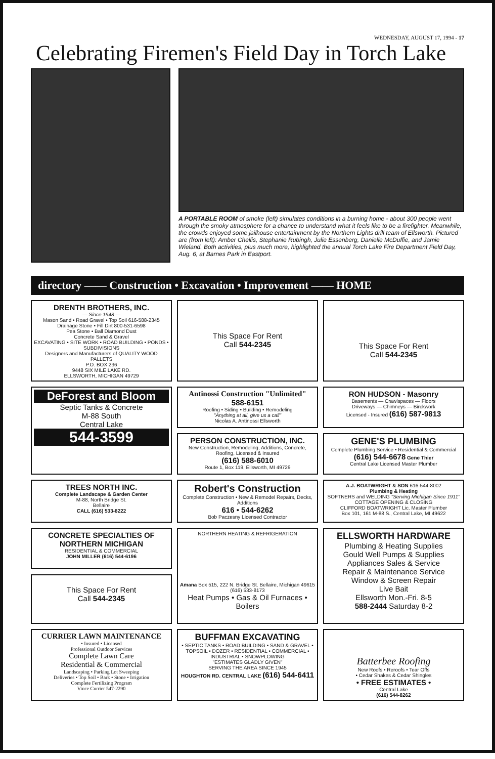WEDNESDAY, AUGUST 17, 1994 - 17
Celebrating Firemen's Field Day in Torch Lake
A PORTABLE ROOM of smoke (left) simulates conditions in a burning home - about 300 people went through the smoky atmosphere for a chance to understand what it feels like to be a firefighter. Meanwhile, the crowds enjoyed some jailhouse entertainment by the Northern Lights drill team of Ellsworth. Pictured are (from left): Amber Chellis, Stephanie Rubingh, Julie Essenberg, Danielle McDuffie, and Jamie Wieland. Both activities, plus much more, highlighted the annual Torch Lake Fire Department Field Day, Aug. 6, at Barnes Park in Eastport.
directory —— Construction • Excavation • Improvement —— HOME
DRENTH BROTHERS, INC.
— Since 1948 —
Mason Sand • Road Gravel • Top Soil 616-588-2345
Drainage Stone • Fill Dirt 800-531-6598
Pea Stone • Ball Diamond Dust
Concrete Sand & Gravel
EXCAVATING • SITE WORK • ROAD BUILDING • PONDS • SUBDIVISIONS
Designers and Manufacturers of QUALITY WOOD PALLETS
P.O. BOX 236
9448 SIX MILE LAKE RD.
ELLSWORTH, MICHIGAN 49729
This Space For Rent
Call 544-2345
This Space For Rent
Call 544-2345
DeForest and Bloom
Septic Tanks & Concrete
M-88 South
Central Lake
544-3599
Antinossi Construction "Unlimited"
588-6151
Roofing • Siding • Building • Remodeling
"Anything at all, give us a call"
Nicolas A. Antinossi Ellsworth
PERSON CONSTRUCTION, INC.
New Construction, Remodeling, Additions, Concrete, Roofing, Licensed & Insured
(616) 588-6010
Route 1, Box 119, Ellsworth, MI 49729
RON HUDSON - Masonry
Basements — Crawlspaces — Floors
Driveways — Chimneys — Birckwork
Licensed - Insured (616) 587-9813
GENE'S PLUMBING
Complete Plumbing Service • Residential & Commercial
(616) 544-6678 Gene Thier
Central Lake Licensed Master Plumber
TREES NORTH INC.
Complete Landscape & Garden Center
M-88, North Bridge St.
Bellaire
CALL (616) 533-8222
Robert's Construction
Complete Construction • New & Remodel Repairs, Decks, Additions
616 • 544-6262
Bob Paczesny Licensed Contractor
A.J. BOATWRIGHT & SON 616-544-8002
Plumbing & Heating
SOFTNERS and WELDING "Serving Michigan Since 1911" COTTAGE OPENING & CLOSING
CLIFFORD BOATWRIGHT Lic. Master Plumber
Box 101, 161 M-88 S., Central Lake, MI 49622
CONCRETE SPECIALTIES OF NORTHERN MICHIGAN
RESIDENTIAL & COMMERCIAL
JOHN MILLER (616) 544-6196
This Space For Rent
Call 544-2345
NORTHERN HEATING & REFRIGERATION
Amana Box 515, 222 N. Bridge St. Bellaire, Michigan 49615 (616) 533-8173
Heat Pumps • Gas & Oil Furnaces • Boilers
ELLSWORTH HARDWARE
Plumbing & Heating Supplies
Gould Well Pumps & Supplies
Appliances Sales & Service
Repair & Maintenance Service
Window & Screen Repair
Live Bait
Ellsworth Mon.-Fri. 8-5
588-2444 Saturday 8-2
CURRIER LAWN MAINTENANCE
• Insured • Licensed
Professional Outdoor Services
Complete Lawn Care
Residential & Commercial
Landscaping • Parking Lot Sweeping
Deliveries • Top Soil • Bark • Stone • Irrigation
Complete Fertilizing Program
Vince Currier 547-2290
BUFFMAN EXCAVATING
• SEPTIC TANKS • ROAD BUILDING • SAND & GRAVEL • TOPSOIL • DOZER • RESIDENTIAL • COMMERCIAL • INDUSTRIAL • SNOWPLOWING
"ESTIMATES GLADLY GIVEN"
SERVING THE AREA SINCE 1945
HOUGHTON RD. CENTRAL LAKE (616) 544-6411
Batterbee Roofing
New Roofs • Reroofs • Tear Offs
• Cedar Shakes & Cedar Shingles
• FREE ESTIMATES •
Central Lake
(616) 544-8262